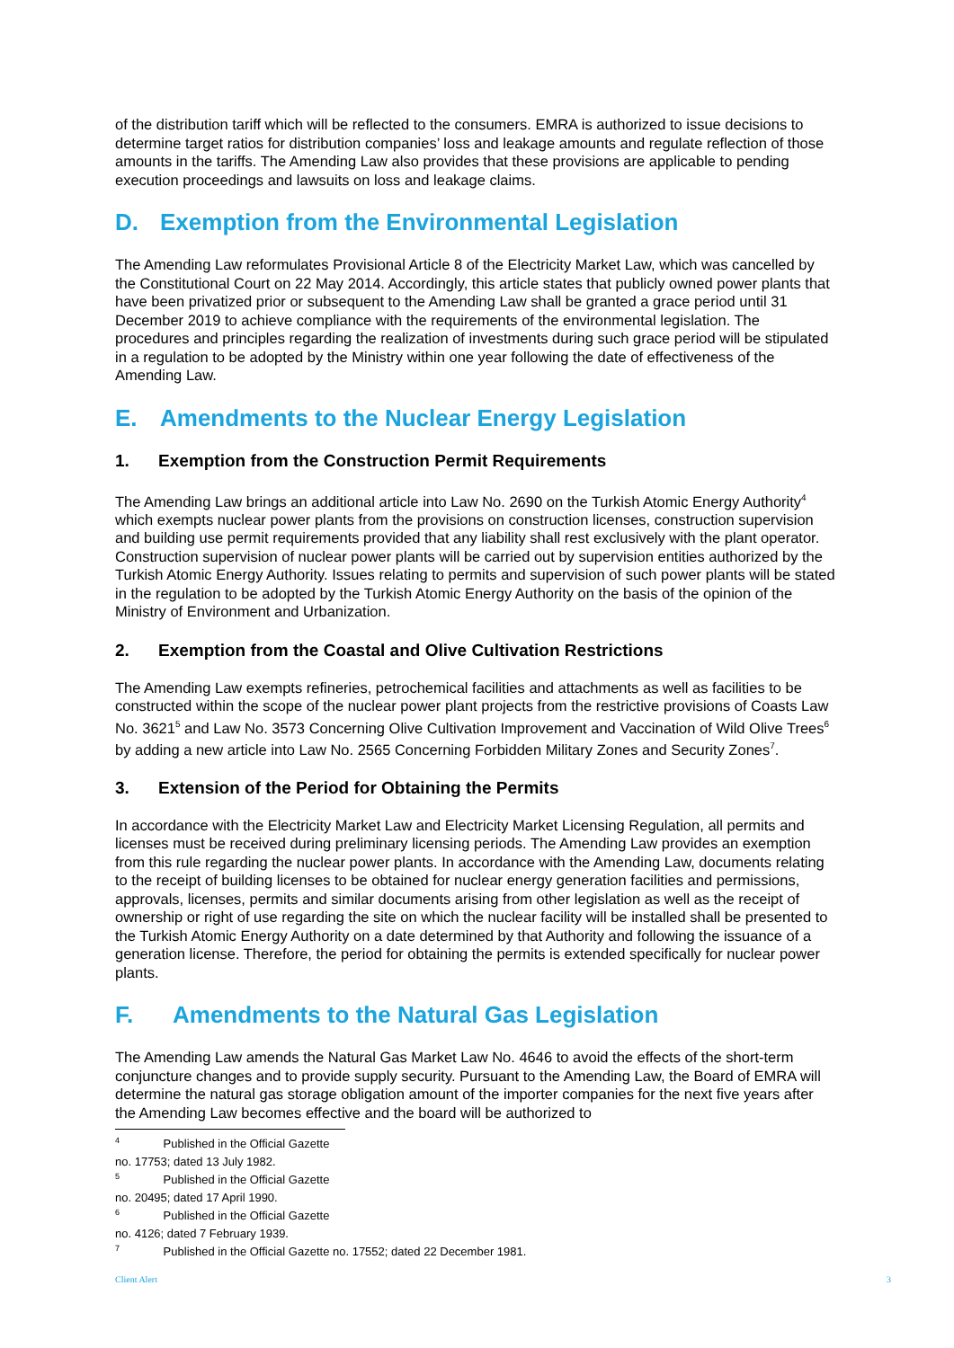of the distribution tariff which will be reflected to the consumers. EMRA is authorized to issue decisions to determine target ratios for distribution companies’ loss and leakage amounts and regulate reflection of those amounts in the tariffs. The Amending Law also provides that these provisions are applicable to pending execution proceedings and lawsuits on loss and leakage claims.
D. Exemption from the Environmental Legislation
The Amending Law reformulates Provisional Article 8 of the Electricity Market Law, which was cancelled by the Constitutional Court on 22 May 2014. Accordingly, this article states that publicly owned power plants that have been privatized prior or subsequent to the Amending Law shall be granted a grace period until 31 December 2019 to achieve compliance with the requirements of the environmental legislation. The procedures and principles regarding the realization of investments during such grace period will be stipulated in a regulation to be adopted by the Ministry within one year following the date of effectiveness of the Amending Law.
E. Amendments to the Nuclear Energy Legislation
1. Exemption from the Construction Permit Requirements
The Amending Law brings an additional article into Law No. 2690 on the Turkish Atomic Energy Authority<sup>4</sup> which exempts nuclear power plants from the provisions on construction licenses, construction supervision and building use permit requirements provided that any liability shall rest exclusively with the plant operator. Construction supervision of nuclear power plants will be carried out by supervision entities authorized by the Turkish Atomic Energy Authority. Issues relating to permits and supervision of such power plants will be stated in the regulation to be adopted by the Turkish Atomic Energy Authority on the basis of the opinion of the Ministry of Environment and Urbanization.
2. Exemption from the Coastal and Olive Cultivation Restrictions
The Amending Law exempts refineries, petrochemical facilities and attachments as well as facilities to be constructed within the scope of the nuclear power plant projects from the restrictive provisions of Coasts Law No. 3621<sup>5</sup> and Law No. 3573 Concerning Olive Cultivation Improvement and Vaccination of Wild Olive Trees<sup>6</sup> by adding a new article into Law No. 2565 Concerning Forbidden Military Zones and Security Zones<sup>7</sup>.
3. Extension of the Period for Obtaining the Permits
In accordance with the Electricity Market Law and Electricity Market Licensing Regulation, all permits and licenses must be received during preliminary licensing periods. The Amending Law provides an exemption from this rule regarding the nuclear power plants. In accordance with the Amending Law, documents relating to the receipt of building licenses to be obtained for nuclear energy generation facilities and permissions, approvals, licenses, permits and similar documents arising from other legislation as well as the receipt of ownership or right of use regarding the site on which the nuclear facility will be installed shall be presented to the Turkish Atomic Energy Authority on a date determined by that Authority and following the issuance of a generation license. Therefore, the period for obtaining the permits is extended specifically for nuclear power plants.
F. Amendments to the Natural Gas Legislation
The Amending Law amends the Natural Gas Market Law No. 4646 to avoid the effects of the short-term conjuncture changes and to provide supply security. Pursuant to the Amending Law, the Board of EMRA will determine the natural gas storage obligation amount of the importer companies for the next five years after the Amending Law becomes effective and the board will be authorized to
<sup>4</sup> Published in the Official Gazette no. 17753; dated 13 July 1982.
<sup>5</sup> Published in the Official Gazette no. 20495; dated 17 April 1990.
<sup>6</sup> Published in the Official Gazette no. 4126; dated 7 February 1939.
<sup>7</sup> Published in the Official Gazette no. 17552; dated 22 December 1981.
Client Alert 3